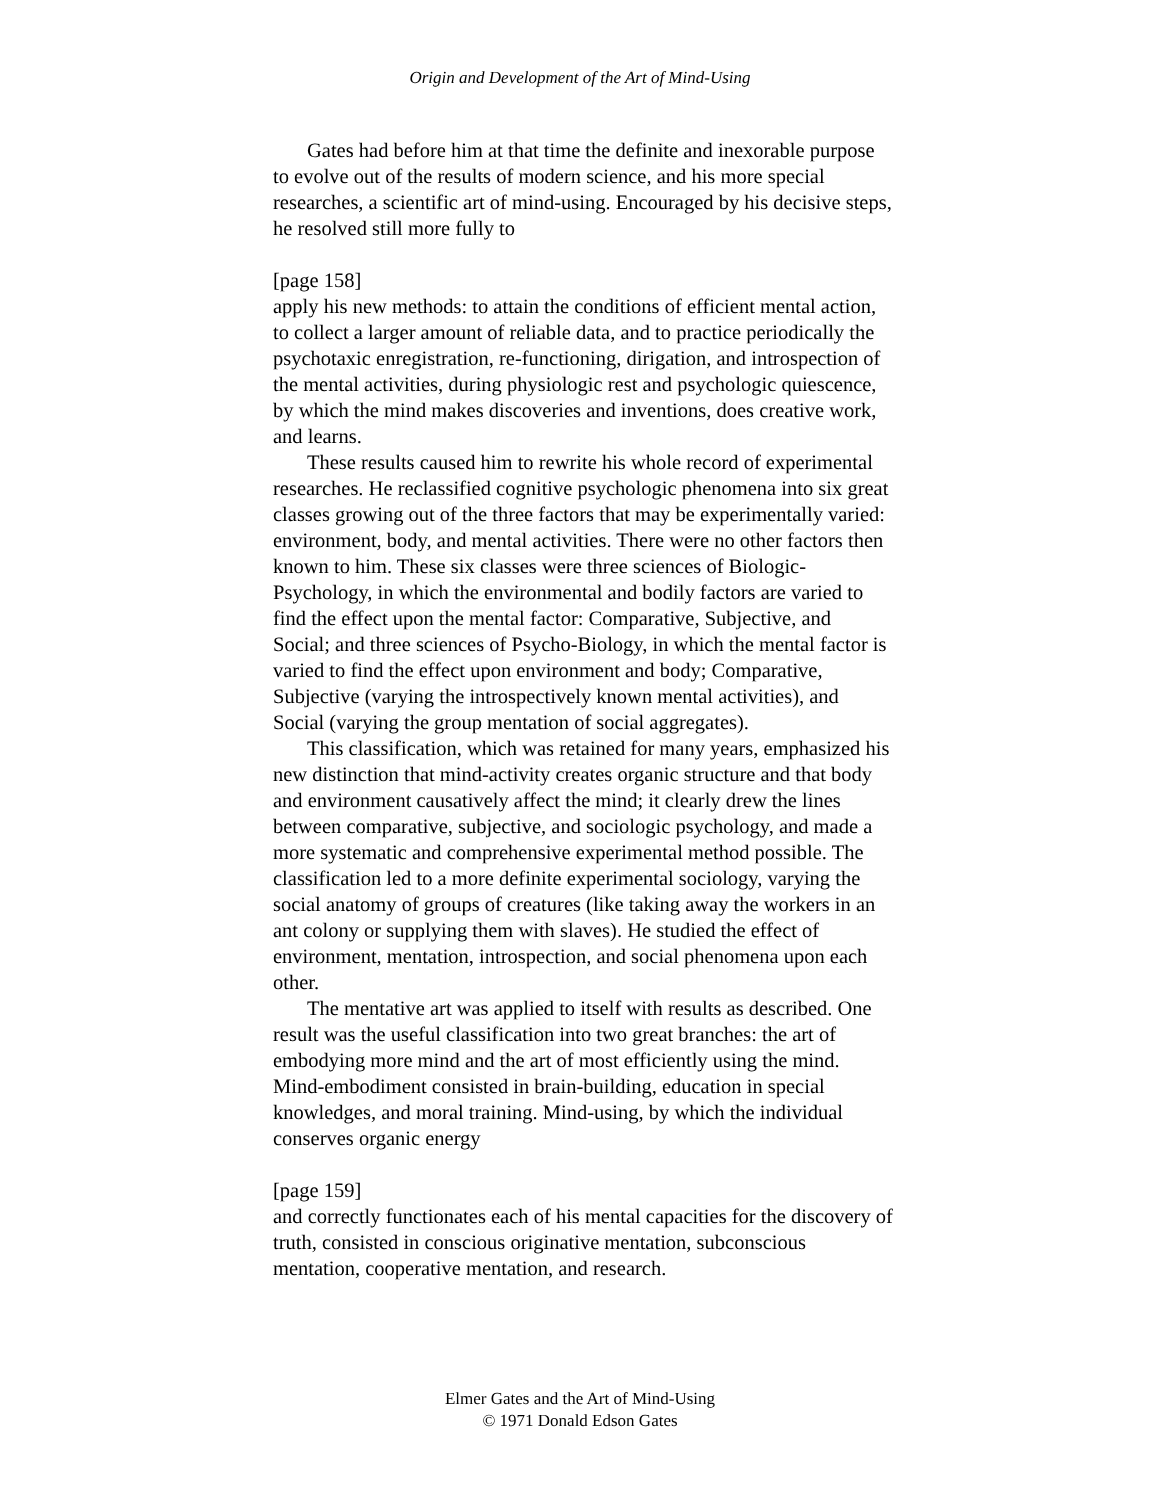Origin and Development of the Art of Mind-Using
Gates had before him at that time the definite and inexorable purpose to evolve out of the results of modern science, and his more special researches, a scientific art of mind-using. Encouraged by his decisive steps, he resolved still more fully to
[page 158]
apply his new methods: to attain the conditions of efficient mental action, to collect a larger amount of reliable data, and to practice periodically the psychotaxic enregistration, re-functioning, dirigation, and introspection of the mental activities, during physiologic rest and psychologic quiescence, by which the mind makes discoveries and inventions, does creative work, and learns.
These results caused him to rewrite his whole record of experimental researches. He reclassified cognitive psychologic phenomena into six great classes growing out of the three factors that may be experimentally varied: environment, body, and mental activities. There were no other factors then known to him. These six classes were three sciences of Biologic-Psychology, in which the environmental and bodily factors are varied to find the effect upon the mental factor: Comparative, Subjective, and Social; and three sciences of Psycho-Biology, in which the mental factor is varied to find the effect upon environment and body; Comparative, Subjective (varying the introspectively known mental activities), and Social (varying the group mentation of social aggregates).
This classification, which was retained for many years, emphasized his new distinction that mind-activity creates organic structure and that body and environment causatively affect the mind; it clearly drew the lines between comparative, subjective, and sociologic psychology, and made a more systematic and comprehensive experimental method possible. The classification led to a more definite experimental sociology, varying the social anatomy of groups of creatures (like taking away the workers in an ant colony or supplying them with slaves). He studied the effect of environment, mentation, introspection, and social phenomena upon each other.
The mentative art was applied to itself with results as described. One result was the useful classification into two great branches: the art of embodying more mind and the art of most efficiently using the mind. Mind-embodiment consisted in brain-building, education in special knowledges, and moral training. Mind-using, by which the individual conserves organic energy
[page 159]
and correctly functionates each of his mental capacities for the discovery of truth, consisted in conscious originative mentation, subconscious mentation, cooperative mentation, and research.
Elmer Gates and the Art of Mind-Using
© 1971 Donald Edson Gates